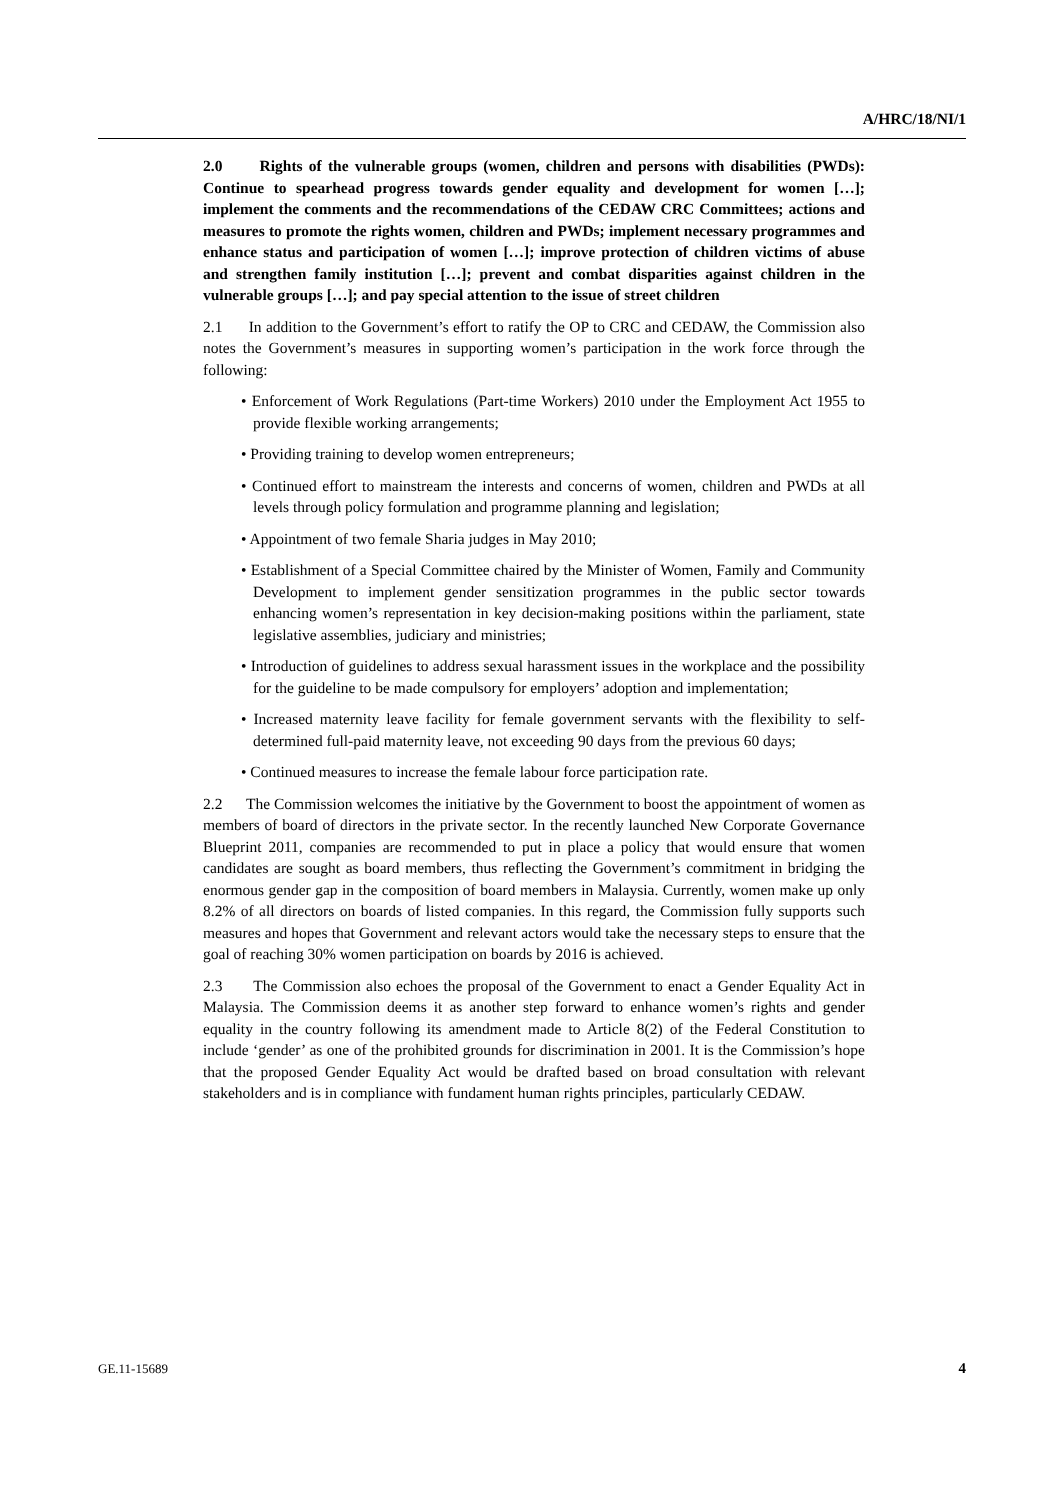A/HRC/18/NI/1
2.0 Rights of the vulnerable groups (women, children and persons with disabilities (PWDs): Continue to spearhead progress towards gender equality and development for women […]; implement the comments and the recommendations of the CEDAW CRC Committees; actions and measures to promote the rights women, children and PWDs; implement necessary programmes and enhance status and participation of women […]; improve protection of children victims of abuse and strengthen family institution […]; prevent and combat disparities against children in the vulnerable groups […]; and pay special attention to the issue of street children
2.1 In addition to the Government’s effort to ratify the OP to CRC and CEDAW, the Commission also notes the Government’s measures in supporting women’s participation in the work force through the following:
• Enforcement of Work Regulations (Part-time Workers) 2010 under the Employment Act 1955 to provide flexible working arrangements;
• Providing training to develop women entrepreneurs;
• Continued effort to mainstream the interests and concerns of women, children and PWDs at all levels through policy formulation and programme planning and legislation;
• Appointment of two female Sharia judges in May 2010;
• Establishment of a Special Committee chaired by the Minister of Women, Family and Community Development to implement gender sensitization programmes in the public sector towards enhancing women’s representation in key decision-making positions within the parliament, state legislative assemblies, judiciary and ministries;
• Introduction of guidelines to address sexual harassment issues in the workplace and the possibility for the guideline to be made compulsory for employers’ adoption and implementation;
• Increased maternity leave facility for female government servants with the flexibility to self-determined full-paid maternity leave, not exceeding 90 days from the previous 60 days;
• Continued measures to increase the female labour force participation rate.
2.2 The Commission welcomes the initiative by the Government to boost the appointment of women as members of board of directors in the private sector. In the recently launched New Corporate Governance Blueprint 2011, companies are recommended to put in place a policy that would ensure that women candidates are sought as board members, thus reflecting the Government’s commitment in bridging the enormous gender gap in the composition of board members in Malaysia. Currently, women make up only 8.2% of all directors on boards of listed companies. In this regard, the Commission fully supports such measures and hopes that Government and relevant actors would take the necessary steps to ensure that the goal of reaching 30% women participation on boards by 2016 is achieved.
2.3 The Commission also echoes the proposal of the Government to enact a Gender Equality Act in Malaysia. The Commission deems it as another step forward to enhance women’s rights and gender equality in the country following its amendment made to Article 8(2) of the Federal Constitution to include ‘gender’ as one of the prohibited grounds for discrimination in 2001. It is the Commission’s hope that the proposed Gender Equality Act would be drafted based on broad consultation with relevant stakeholders and is in compliance with fundament human rights principles, particularly CEDAW.
GE.11-15689 4